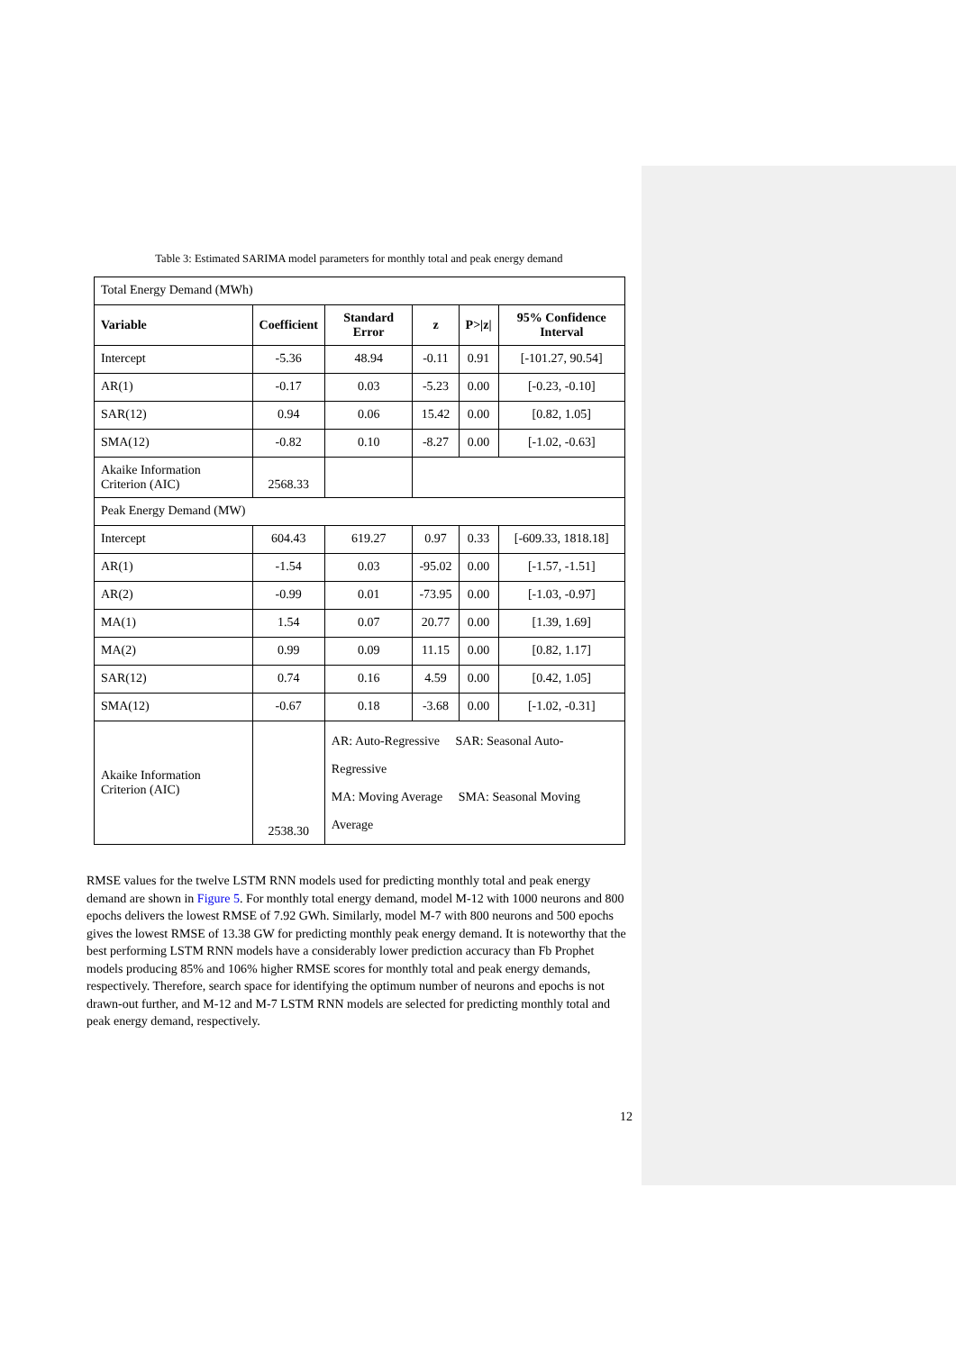Table 3: Estimated SARIMA model parameters for monthly total and peak energy demand
| Total Energy Demand (MWh) | | | | | |
| Variable | Coefficient | Standard Error | z | P>/z/ | 95% Confidence Interval |
| Intercept | -5.36 | 48.94 | -0.11 | 0.91 | [-101.27, 90.54] |
| AR(1) | -0.17 | 0.03 | -5.23 | 0.00 | [-0.23, -0.10] |
| SAR(12) | 0.94 | 0.06 | 15.42 | 0.00 | [0.82, 1.05] |
| SMA(12) | -0.82 | 0.10 | -8.27 | 0.00 | [-1.02, -0.63] |
| Akaike Information Criterion (AIC) | 2568.33 | | | | |
| Peak Energy Demand (MW) | | | | | |
| Intercept | 604.43 | 619.27 | 0.97 | 0.33 | [-609.33, 1818.18] |
| AR(1) | -1.54 | 0.03 | -95.02 | 0.00 | [-1.57, -1.51] |
| AR(2) | -0.99 | 0.01 | -73.95 | 0.00 | [-1.03, -0.97] |
| MA(1) | 1.54 | 0.07 | 20.77 | 0.00 | [1.39, 1.69] |
| MA(2) | 0.99 | 0.09 | 11.15 | 0.00 | [0.82, 1.17] |
| SAR(12) | 0.74 | 0.16 | 4.59 | 0.00 | [0.42, 1.05] |
| SMA(12) | -0.67 | 0.18 | -3.68 | 0.00 | [-1.02, -0.31] |
| Akaike Information Criterion (AIC) | 2538.30 | AR: Auto-Regressive SAR: Seasonal Auto-Regressive MA: Moving Average SMA: Seasonal Moving Average | | | |
RMSE values for the twelve LSTM RNN models used for predicting monthly total and peak energy demand are shown in Figure 5. For monthly total energy demand, model M-12 with 1000 neurons and 800 epochs delivers the lowest RMSE of 7.92 GWh. Similarly, model M-7 with 800 neurons and 500 epochs gives the lowest RMSE of 13.38 GW for predicting monthly peak energy demand. It is noteworthy that the best performing LSTM RNN models have a considerably lower prediction accuracy than Fb Prophet models producing 85% and 106% higher RMSE scores for monthly total and peak energy demands, respectively. Therefore, search space for identifying the optimum number of neurons and epochs is not drawn-out further, and M-12 and M-7 LSTM RNN models are selected for predicting monthly total and peak energy demand, respectively.
12